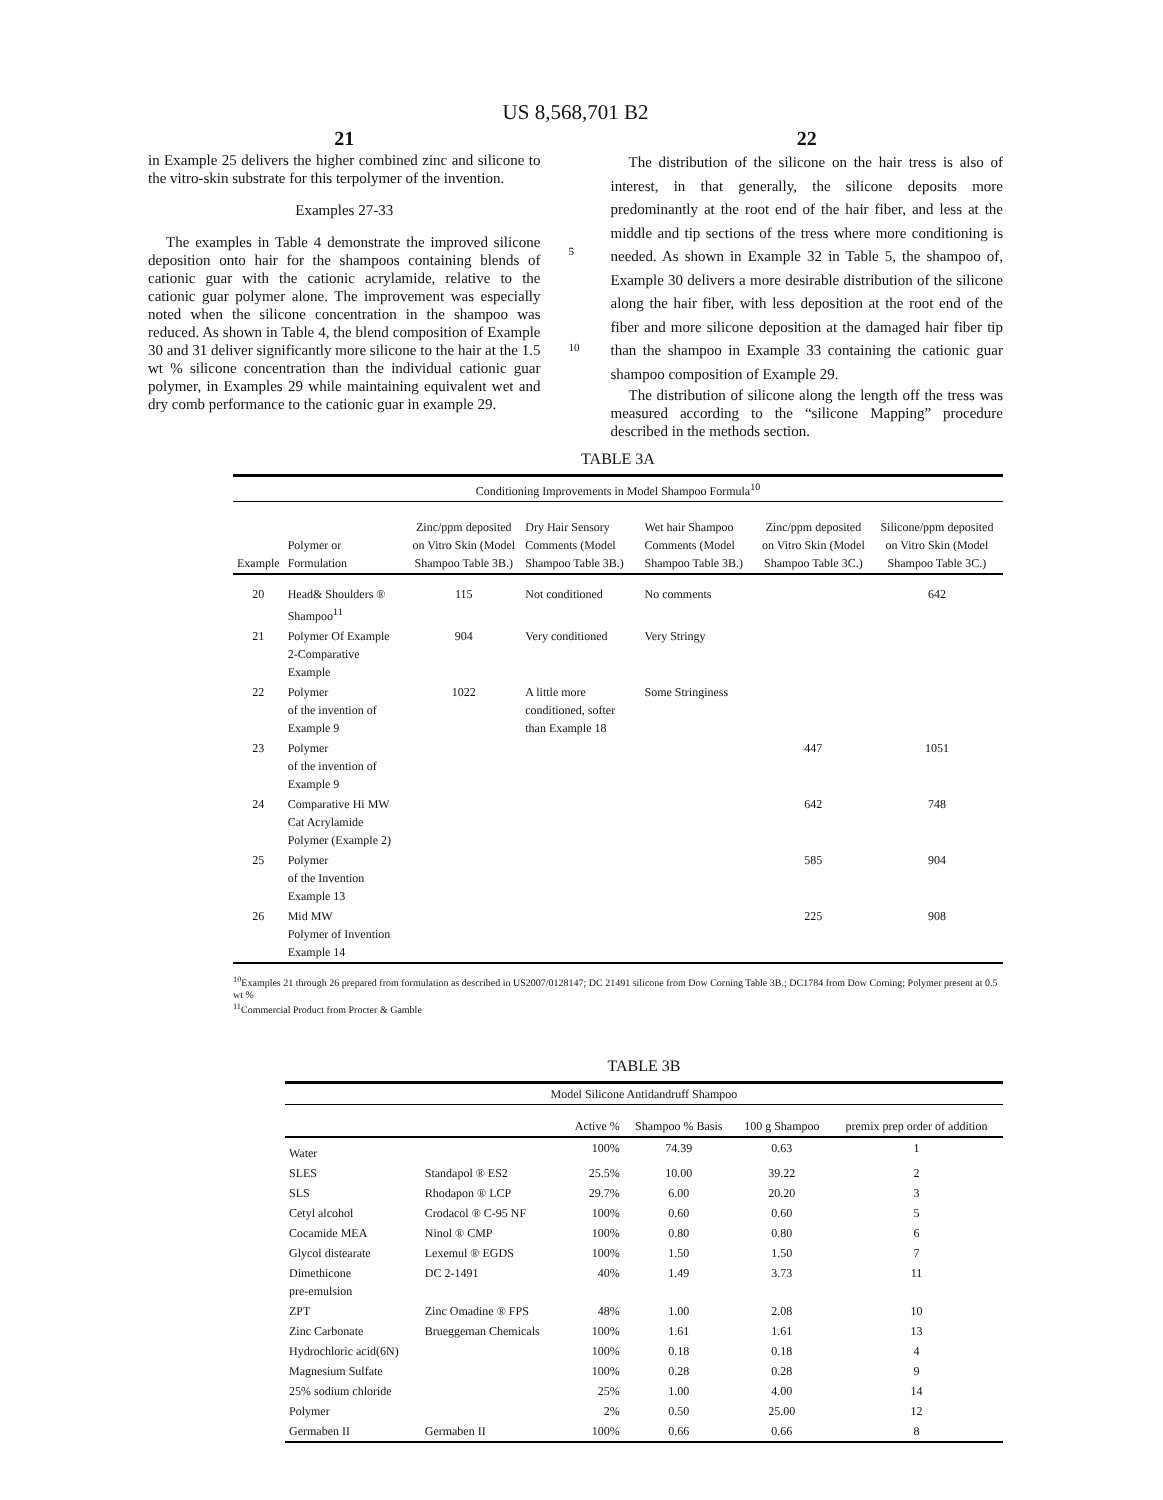US 8,568,701 B2
21
in Example 25 delivers the higher combined zinc and silicone to the vitro-skin substrate for this terpolymer of the invention.
Examples 27-33
The examples in Table 4 demonstrate the improved silicone deposition onto hair for the shampoos containing blends of cationic guar with the cationic acrylamide, relative to the cationic guar polymer alone. The improvement was especially noted when the silicone concentration in the shampoo was reduced. As shown in Table 4, the blend composition of Example 30 and 31 deliver significantly more silicone to the hair at the 1.5 wt % silicone concentration than the individual cationic guar polymer, in Examples 29 while maintaining equivalent wet and dry comb performance to the cationic guar in example 29.
5
10
22
The distribution of the silicone on the hair tress is also of interest, in that generally, the silicone deposits more predominantly at the root end of the hair fiber, and less at the middle and tip sections of the tress where more conditioning is needed. As shown in Example 32 in Table 5, the shampoo of, Example 30 delivers a more desirable distribution of the silicone along the hair fiber, with less deposition at the root end of the fiber and more silicone deposition at the damaged hair fiber tip than the shampoo in Example 33 containing the cationic guar shampoo composition of Example 29.
The distribution of silicone along the length off the tress was measured according to the “silicone Mapping” procedure described in the methods section.
TABLE 3A
| Conditioning Improvements in Model Shampoo Formula<sup>10</sup> | | | | | | |
| --- | --- | --- | --- | --- | --- | --- |
| Example | Polymer or Formulation | Zinc/ppm deposited on Vitro Skin (Model Shampoo Table 3B.) | Dry Hair Sensory Comments (Model Shampoo Table 3B.) | Wet hair Shampoo Comments (Model Shampoo Table 3B.) | Zinc/ppm deposited on Vitro Skin (Model Shampoo Table 3C.) | Silicone/ppm deposited on Vitro Skin (Model Shampoo Table 3C.) |
| 20 | Head& Shoulders ® Shampoo<sup>11</sup> | 115 | Not conditioned | No comments | | 642 |
| 21 | Polymer Of Example 2-Comparative Example | 904 | Very conditioned | Very Stringy | | |
| 22 | Polymer of the invention of Example 9 | 1022 | A little more conditioned, softer than Example 18 | Some Stringiness | | |
| 23 | Polymer of the invention of Example 9 | | | | 447 | 1051 |
| 24 | Comparative Hi MW Cat Acrylamide Polymer (Example 2) | | | | 642 | 748 |
| 25 | Polymer of the Invention Example 13 | | | | 585 | 904 |
| 26 | Mid MW Polymer of Invention Example 14 | | | | 225 | 908 |
<sup>10</sup> Examples 21 through 26 prepared from formulation as described in US2007/0128147; DC 21491 silicone from Dow Corning Table 3B.; DC1784 from Dow Corning; Polymer present at 0.5 wt %
<sup>11</sup> Commercial Product from Procter & Gamble
TABLE 3B
| Model Silicone Antidandruff Shampoo | | | | | |
| --- | --- | --- | --- | --- | --- |
| | | Active % | Shampoo % Basis | 100 g Shampoo | premix prep order of addition |
| Water | | 100% | 74.39 | 0.63 | 1 |
| SLES | Standapol ® ES2 | 25.5% | 10.00 | 39.22 | 2 |
| SLS | Rhodapon ® LCP | 29.7% | 6.00 | 20.20 | 3 |
| Cetyl alcohol | Crodacol ® C-95 NF | 100% | 0.60 | 0.60 | 5 |
| Cocamide MEA | Ninol ® CMP | 100% | 0.80 | 0.80 | 6 |
| Glycol distearate | Lexemul ® EGDS | 100% | 1.50 | 1.50 | 7 |
| Dimethicone pre-emulsion | DC 2-1491 | 40% | 1.49 | 3.73 | 11 |
| ZPT | Zinc Omadine ® FPS | 48% | 1.00 | 2.08 | 10 |
| Zinc Carbonate | Brueggeman Chemicals | 100% | 1.61 | 1.61 | 13 |
| Hydrochloric acid(6N) | | 100% | 0.18 | 0.18 | 4 |
| Magnesium Sulfate | | 100% | 0.28 | 0.28 | 9 |
| 25% sodium chloride | | 25% | 1.00 | 4.00 | 14 |
| Polymer | | 2% | 0.50 | 25.00 | 12 |
| Germaben II | Germaben II | 100% | 0.66 | 0.66 | 8 |